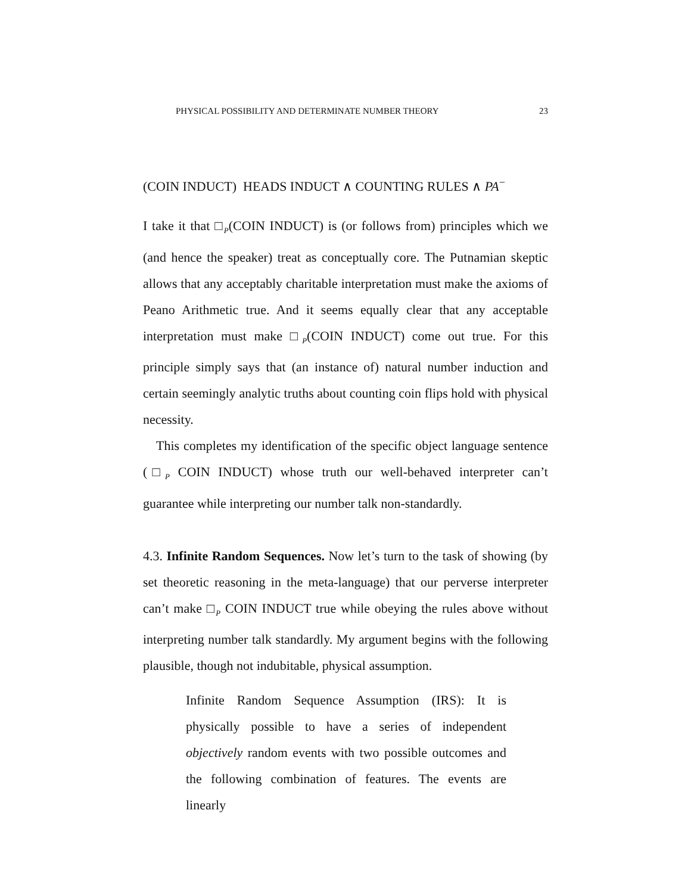PHYSICAL POSSIBILITY AND DETERMINATE NUMBER THEORY 23
(COIN INDUCT) HEADS INDUCT ∧ COUNTING RULES ∧ PA<sup>−</sup>
I take it that □<sub>P</sub>(COIN INDUCT) is (or follows from) principles which we (and hence the speaker) treat as conceptually core. The Putnamian skeptic allows that any acceptably charitable interpretation must make the axioms of Peano Arithmetic true. And it seems equally clear that any acceptable interpretation must make □<sub>P</sub>(COIN INDUCT) come out true. For this principle simply says that (an instance of) natural number induction and certain seemingly analytic truths about counting coin flips hold with physical necessity.
This completes my identification of the specific object language sentence (□<sub>P</sub> COIN INDUCT) whose truth our well-behaved interpreter can’t guarantee while interpreting our number talk non-standardly.
4.3. Infinite Random Sequences. Now let’s turn to the task of showing (by set theoretic reasoning in the meta-language) that our perverse interpreter can’t make □<sub>P</sub> COIN INDUCT true while obeying the rules above without interpreting number talk standardly. My argument begins with the following plausible, though not indubitable, physical assumption.
Infinite Random Sequence Assumption (IRS): It is physically possible to have a series of independent objectively random events with two possible outcomes and the following combination of features. The events are linearly